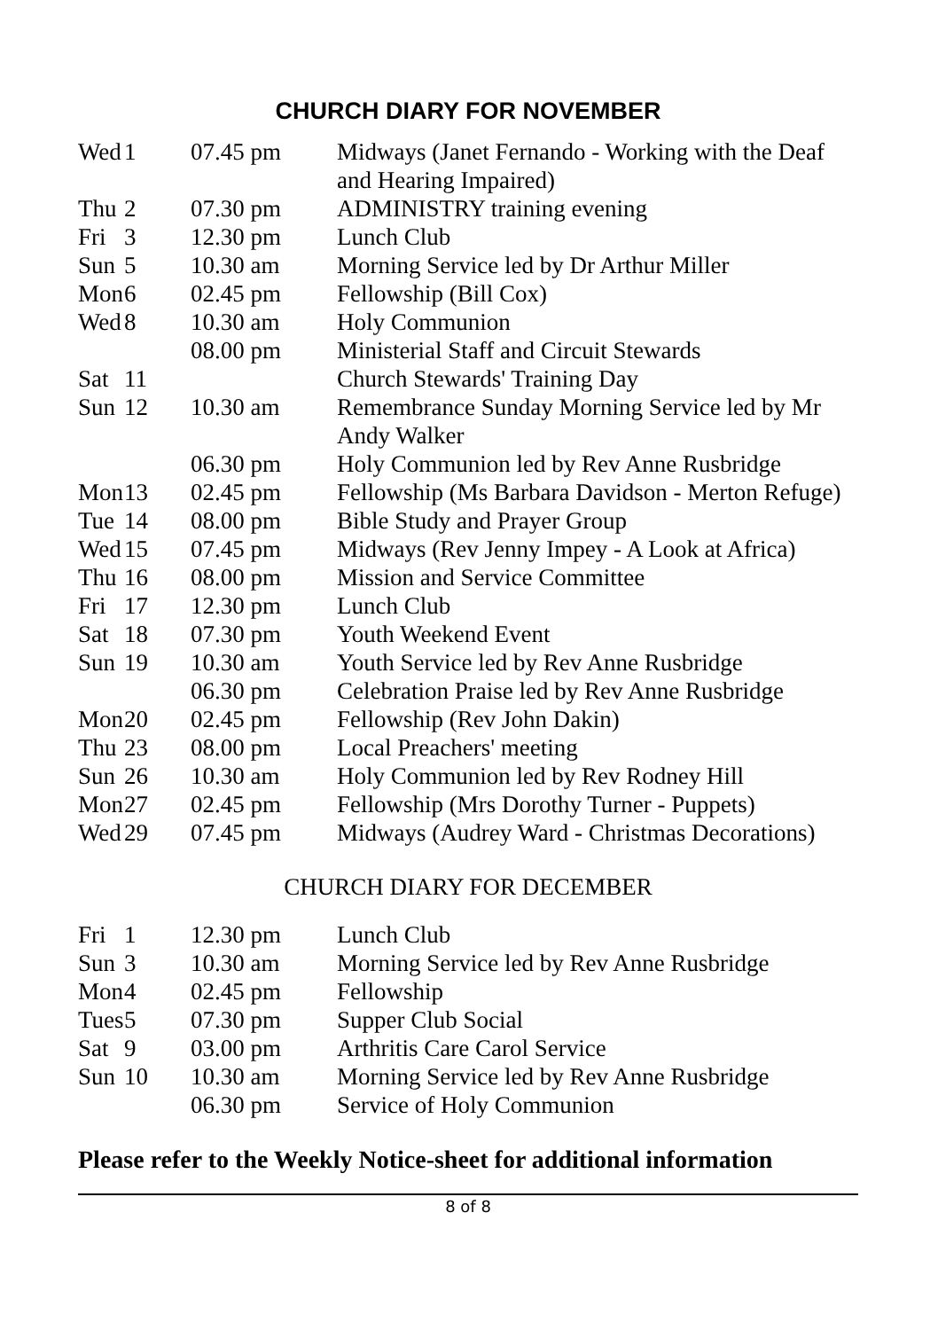CHURCH DIARY FOR NOVEMBER
| Wed | 1 | 07.45 pm | Midways (Janet Fernando - Working with the Deaf and Hearing Impaired) |
| Thu | 2 | 07.30 pm | ADMINISTRY training evening |
| Fri | 3 | 12.30 pm | Lunch Club |
| Sun | 5 | 10.30 am | Morning Service led by Dr Arthur Miller |
| Mon | 6 | 02.45 pm | Fellowship (Bill Cox) |
| Wed | 8 | 10.30 am | Holy Communion |
| | | 08.00 pm | Ministerial Staff and Circuit Stewards |
| Sat | 11 | | Church Stewards' Training Day |
| Sun | 12 | 10.30 am | Remembrance Sunday Morning Service led by Mr Andy Walker |
| | | 06.30 pm | Holy Communion led by Rev Anne Rusbridge |
| Mon | 13 | 02.45 pm | Fellowship (Ms Barbara Davidson - Merton Refuge) |
| Tue | 14 | 08.00 pm | Bible Study and Prayer Group |
| Wed | 15 | 07.45 pm | Midways (Rev Jenny Impey - A Look at Africa) |
| Thu | 16 | 08.00 pm | Mission and Service Committee |
| Fri | 17 | 12.30 pm | Lunch Club |
| Sat | 18 | 07.30 pm | Youth Weekend Event |
| Sun | 19 | 10.30 am | Youth Service led by Rev Anne Rusbridge |
| | | 06.30 pm | Celebration Praise led by Rev Anne Rusbridge |
| Mon | 20 | 02.45 pm | Fellowship (Rev John Dakin) |
| Thu | 23 | 08.00 pm | Local Preachers' meeting |
| Sun | 26 | 10.30 am | Holy Communion led by Rev Rodney Hill |
| Mon | 27 | 02.45 pm | Fellowship (Mrs Dorothy Turner - Puppets) |
| Wed | 29 | 07.45 pm | Midways (Audrey Ward - Christmas Decorations) |
CHURCH DIARY FOR DECEMBER
| Fri | 1 | 12.30 pm | Lunch Club |
| Sun | 3 | 10.30 am | Morning Service led by Rev Anne Rusbridge |
| Mon | 4 | 02.45 pm | Fellowship |
| Tues | 5 | 07.30 pm | Supper Club Social |
| Sat | 9 | 03.00 pm | Arthritis Care Carol Service |
| Sun | 10 | 10.30 am | Morning Service led by Rev Anne Rusbridge |
| | | 06.30 pm | Service of Holy Communion |
Please refer to the Weekly Notice-sheet for additional information
8 of 8